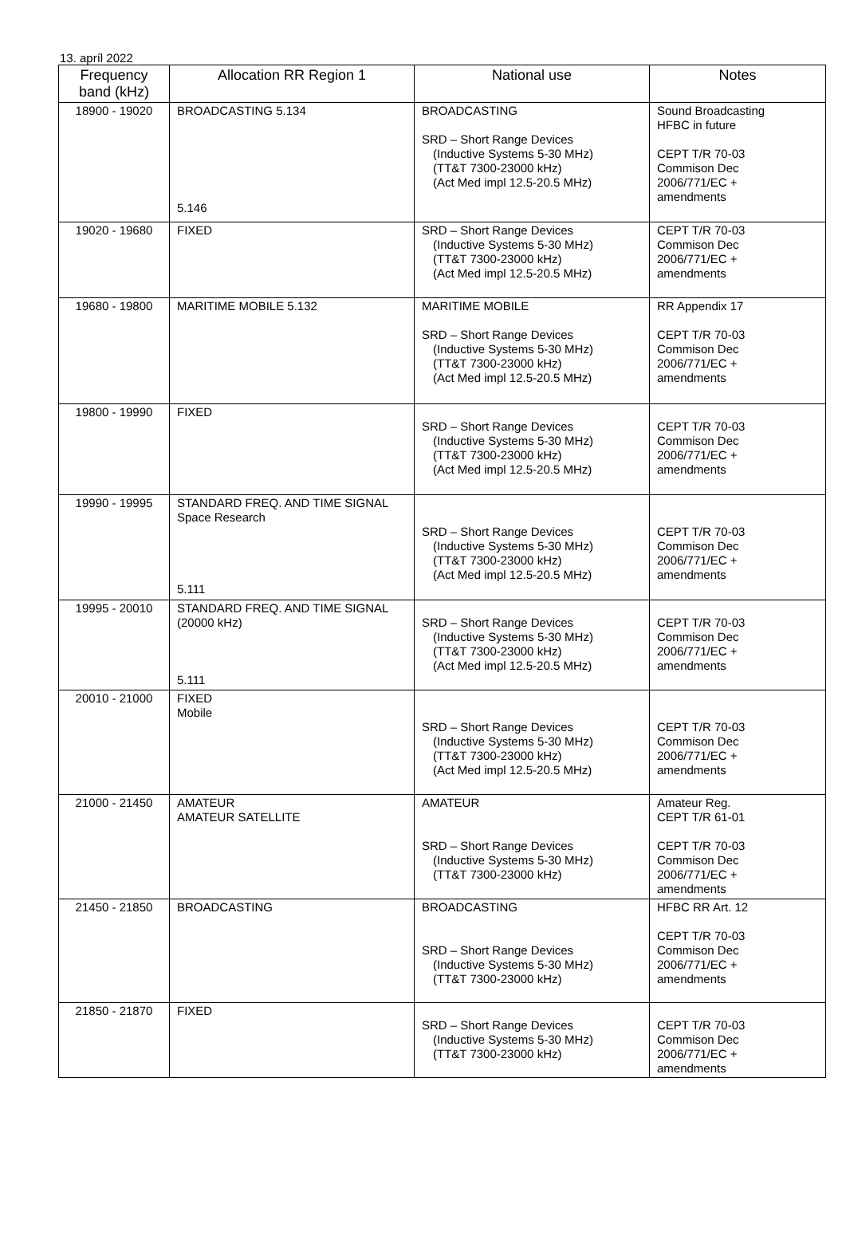13. apríl 2022
| Frequency band (kHz) | Allocation RR Region 1 | National use | Notes |
| --- | --- | --- | --- |
| 18900 - 19020 | BROADCASTING 5.134 5.146 | BROADCASTING SRD – Short Range Devices (Inductive Systems 5-30 MHz) (TT&T 7300-23000 kHz) (Act Med impl 12.5-20.5 MHz) | Sound Broadcasting HFBC in future CEPT T/R 70-03 Commison Dec 2006/771/EC + amendments |
| 19020 - 19680 | FIXED | SRD – Short Range Devices (Inductive Systems 5-30 MHz) (TT&T 7300-23000 kHz) (Act Med impl 12.5-20.5 MHz) | CEPT T/R 70-03 Commison Dec 2006/771/EC + amendments |
| 19680 - 19800 | MARITIME MOBILE 5.132 | MARITIME MOBILE SRD – Short Range Devices (Inductive Systems 5-30 MHz) (TT&T 7300-23000 kHz) (Act Med impl 12.5-20.5 MHz) | RR Appendix 17 CEPT T/R 70-03 Commison Dec 2006/771/EC + amendments |
| 19800 - 19990 | FIXED | SRD – Short Range Devices (Inductive Systems 5-30 MHz) (TT&T 7300-23000 kHz) (Act Med impl 12.5-20.5 MHz) | CEPT T/R 70-03 Commison Dec 2006/771/EC + amendments |
| 19990 - 19995 | STANDARD FREQ. AND TIME SIGNAL Space Research 5.111 | SRD – Short Range Devices (Inductive Systems 5-30 MHz) (TT&T 7300-23000 kHz) (Act Med impl 12.5-20.5 MHz) | CEPT T/R 70-03 Commison Dec 2006/771/EC + amendments |
| 19995 - 20010 | STANDARD FREQ. AND TIME SIGNAL (20000 kHz) 5.111 | SRD – Short Range Devices (Inductive Systems 5-30 MHz) (TT&T 7300-23000 kHz) (Act Med impl 12.5-20.5 MHz) | CEPT T/R 70-03 Commison Dec 2006/771/EC + amendments |
| 20010 - 21000 | FIXED Mobile | SRD – Short Range Devices (Inductive Systems 5-30 MHz) (TT&T 7300-23000 kHz) (Act Med impl 12.5-20.5 MHz) | CEPT T/R 70-03 Commison Dec 2006/771/EC + amendments |
| 21000 - 21450 | AMATEUR AMATEUR SATELLITE | AMATEUR SRD – Short Range Devices (Inductive Systems 5-30 MHz) (TT&T 7300-23000 kHz) | Amateur Reg. CEPT T/R 61-01 CEPT T/R 70-03 Commison Dec 2006/771/EC + amendments |
| 21450 - 21850 | BROADCASTING | BROADCASTING SRD – Short Range Devices (Inductive Systems 5-30 MHz) (TT&T 7300-23000 kHz) | HFBC RR Art. 12 CEPT T/R 70-03 Commison Dec 2006/771/EC + amendments |
| 21850 - 21870 | FIXED | SRD – Short Range Devices (Inductive Systems 5-30 MHz) (TT&T 7300-23000 kHz) | CEPT T/R 70-03 Commison Dec 2006/771/EC + amendments |